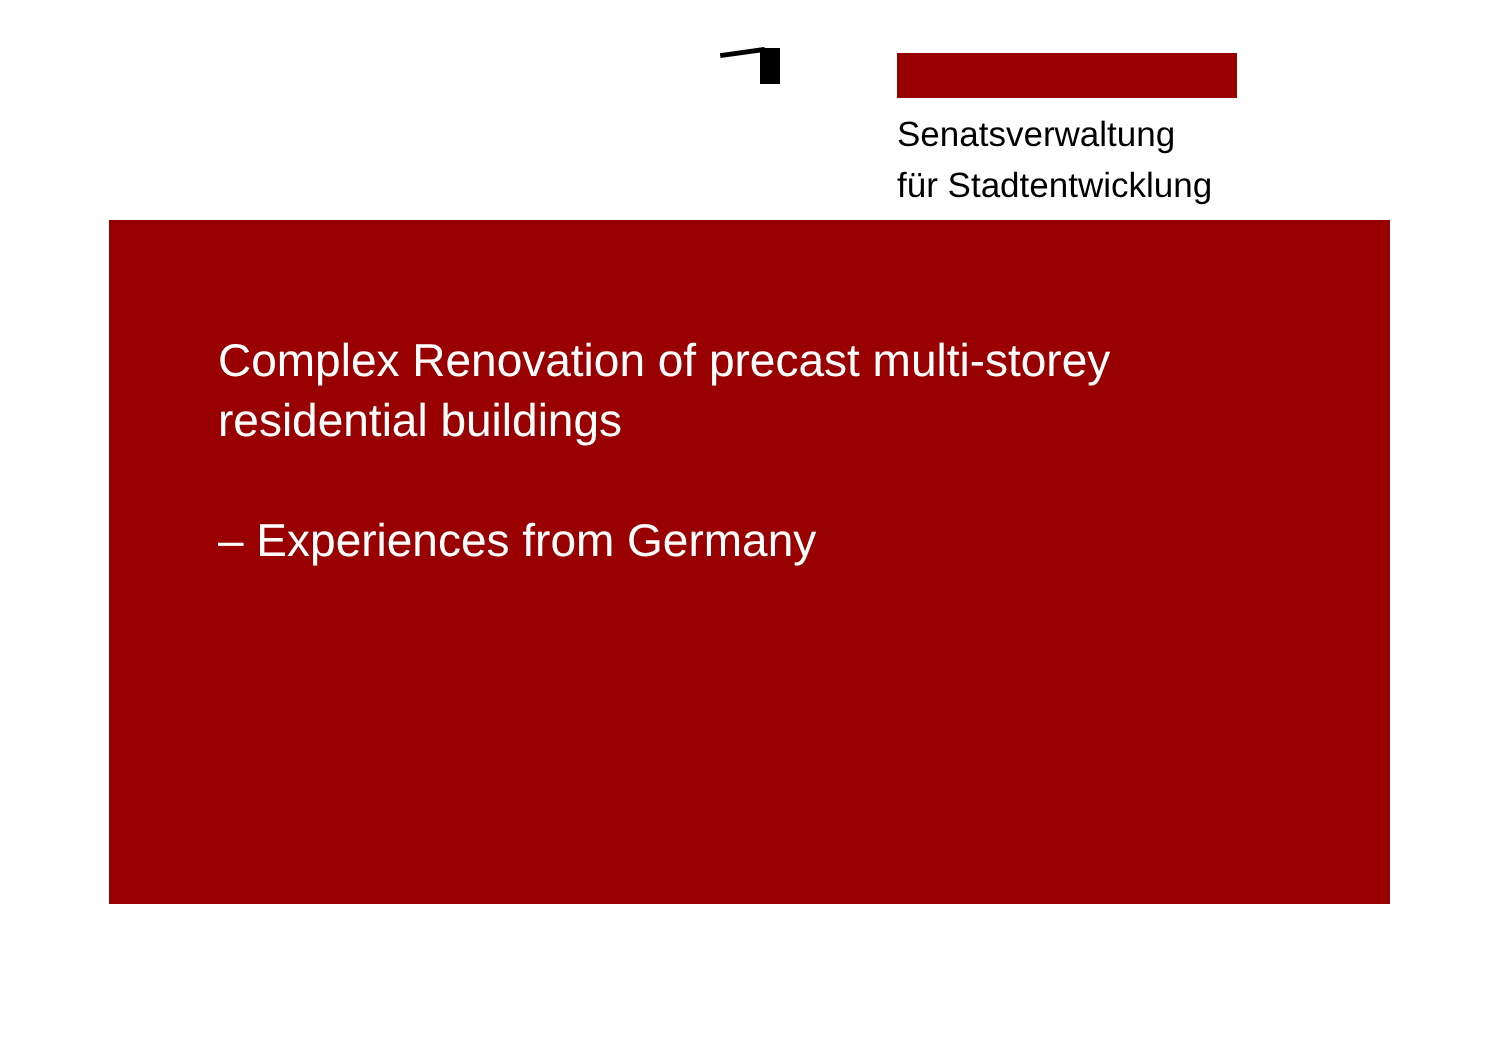Senatsverwaltung
für Stadtentwicklung
Complex Renovation of precast multi-storey
residential buildings
– Experiences from Germany